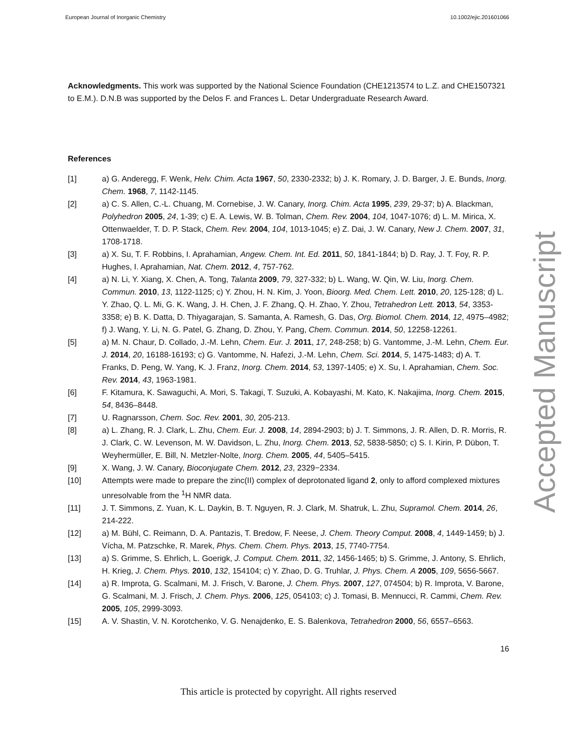European Journal of Inorganic Chemistry 10.1002/ejic.201601066
Accepted Manuscript
Acknowledgments. This work was supported by the National Science Foundation (CHE1213574 to L.Z. and CHE1507321 to E.M.). D.N.B was supported by the Delos F. and Frances L. Detar Undergraduate Research Award.
References
[1] a) G. Anderegg, F. Wenk, Helv. Chim. Acta 1967, 50, 2330-2332; b) J. K. Romary, J. D. Barger, J. E. Bunds, Inorg. Chem. 1968, 7, 1142-1145.
[2] a) C. S. Allen, C.-L. Chuang, M. Cornebise, J. W. Canary, Inorg. Chim. Acta 1995, 239, 29-37; b) A. Blackman, Polyhedron 2005, 24, 1-39; c) E. A. Lewis, W. B. Tolman, Chem. Rev. 2004, 104, 1047-1076; d) L. M. Mirica, X. Ottenwaelder, T. D. P. Stack, Chem. Rev. 2004, 104, 1013-1045; e) Z. Dai, J. W. Canary, New J. Chem. 2007, 31, 1708-1718.
[3] a) X. Su, T. F. Robbins, I. Aprahamian, Angew. Chem. Int. Ed. 2011, 50, 1841-1844; b) D. Ray, J. T. Foy, R. P. Hughes, I. Aprahamian, Nat. Chem. 2012, 4, 757-762.
[4] a) N. Li, Y. Xiang, X. Chen, A. Tong, Talanta 2009, 79, 327-332; b) L. Wang, W. Qin, W. Liu, Inorg. Chem. Commun. 2010, 13, 1122-1125; c) Y. Zhou, H. N. Kim, J. Yoon, Bioorg. Med. Chem. Lett. 2010, 20, 125-128; d) L. Y. Zhao, Q. L. Mi, G. K. Wang, J. H. Chen, J. F. Zhang, Q. H. Zhao, Y. Zhou, Tetrahedron Lett. 2013, 54, 3353-3358; e) B. K. Datta, D. Thiyagarajan, S. Samanta, A. Ramesh, G. Das, Org. Biomol. Chem. 2014, 12, 4975–4982; f) J. Wang, Y. Li, N. G. Patel, G. Zhang, D. Zhou, Y. Pang, Chem. Commun. 2014, 50, 12258-12261.
[5] a) M. N. Chaur, D. Collado, J.-M. Lehn, Chem. Eur. J. 2011, 17, 248-258; b) G. Vantomme, J.-M. Lehn, Chem. Eur. J. 2014, 20, 16188-16193; c) G. Vantomme, N. Hafezi, J.-M. Lehn, Chem. Sci. 2014, 5, 1475-1483; d) A. T. Franks, D. Peng, W. Yang, K. J. Franz, Inorg. Chem. 2014, 53, 1397-1405; e) X. Su, I. Aprahamian, Chem. Soc. Rev. 2014, 43, 1963-1981.
[6] F. Kitamura, K. Sawaguchi, A. Mori, S. Takagi, T. Suzuki, A. Kobayashi, M. Kato, K. Nakajima, Inorg. Chem. 2015, 54, 8436–8448.
[7] U. Ragnarsson, Chem. Soc. Rev. 2001, 30, 205-213.
[8] a) L. Zhang, R. J. Clark, L. Zhu, Chem. Eur. J. 2008, 14, 2894-2903; b) J. T. Simmons, J. R. Allen, D. R. Morris, R. J. Clark, C. W. Levenson, M. W. Davidson, L. Zhu, Inorg. Chem. 2013, 52, 5838-5850; c) S. I. Kirin, P. Dübon, T. Weyhermüller, E. Bill, N. Metzler-Nolte, Inorg. Chem. 2005, 44, 5405–5415.
[9] X. Wang, J. W. Canary, Bioconjugate Chem. 2012, 23, 2329−2334.
[10] Attempts were made to prepare the zinc(II) complex of deprotonated ligand 2, only to afford complexed mixtures unresolvable from the <sup>1</sup>H NMR data.
[11] J. T. Simmons, Z. Yuan, K. L. Daykin, B. T. Nguyen, R. J. Clark, M. Shatruk, L. Zhu, Supramol. Chem. 2014, 26, 214-222.
[12] a) M. Bühl, C. Reimann, D. A. Pantazis, T. Bredow, F. Neese, J. Chem. Theory Comput. 2008, 4, 1449-1459; b) J. Vícha, M. Patzschke, R. Marek, Phys. Chem. Chem. Phys. 2013, 15, 7740-7754.
[13] a) S. Grimme, S. Ehrlich, L. Goerigk, J. Comput. Chem. 2011, 32, 1456-1465; b) S. Grimme, J. Antony, S. Ehrlich, H. Krieg, J. Chem. Phys. 2010, 132, 154104; c) Y. Zhao, D. G. Truhlar, J. Phys. Chem. A 2005, 109, 5656-5667.
[14] a) R. Improta, G. Scalmani, M. J. Frisch, V. Barone, J. Chem. Phys. 2007, 127, 074504; b) R. Improta, V. Barone, G. Scalmani, M. J. Frisch, J. Chem. Phys. 2006, 125, 054103; c) J. Tomasi, B. Mennucci, R. Cammi, Chem. Rev. 2005, 105, 2999-3093.
[15] A. V. Shastin, V. N. Korotchenko, V. G. Nenajdenko, E. S. Balenkova, Tetrahedron 2000, 56, 6557–6563.
16
This article is protected by copyright. All rights reserved